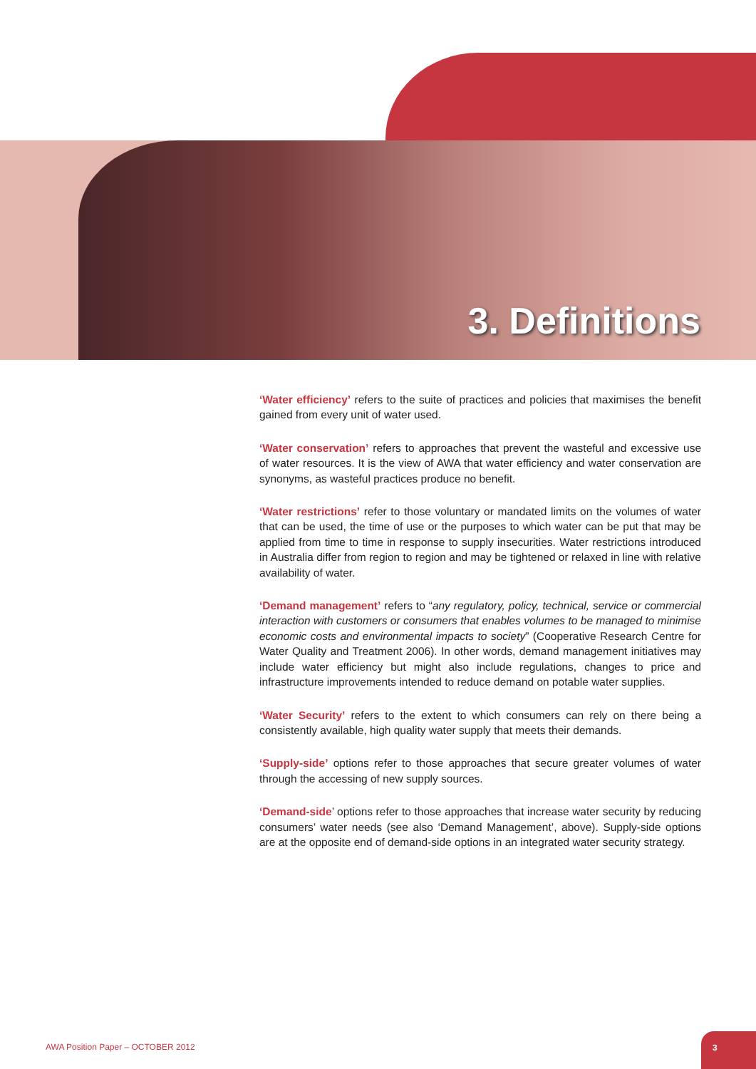3. Definitions
‘Water efficiency’ refers to the suite of practices and policies that maximises the benefit gained from every unit of water used.
‘Water conservation’ refers to approaches that prevent the wasteful and excessive use of water resources. It is the view of AWA that water efficiency and water conservation are synonyms, as wasteful practices produce no benefit.
‘Water restrictions’ refer to those voluntary or mandated limits on the volumes of water that can be used, the time of use or the purposes to which water can be put that may be applied from time to time in response to supply insecurities. Water restrictions introduced in Australia differ from region to region and may be tightened or relaxed in line with relative availability of water.
‘Demand management’ refers to “any regulatory, policy, technical, service or commercial interaction with customers or consumers that enables volumes to be managed to minimise economic costs and environmental impacts to society” (Cooperative Research Centre for Water Quality and Treatment 2006). In other words, demand management initiatives may include water efficiency but might also include regulations, changes to price and infrastructure improvements intended to reduce demand on potable water supplies.
‘Water Security’ refers to the extent to which consumers can rely on there being a consistently available, high quality water supply that meets their demands.
‘Supply-side’ options refer to those approaches that secure greater volumes of water through the accessing of new supply sources.
‘Demand-side’ options refer to those approaches that increase water security by reducing consumers’ water needs (see also ‘Demand Management’, above). Supply-side options are at the opposite end of demand-side options in an integrated water security strategy.
AWA Position Paper – OCTOBER 2012
3